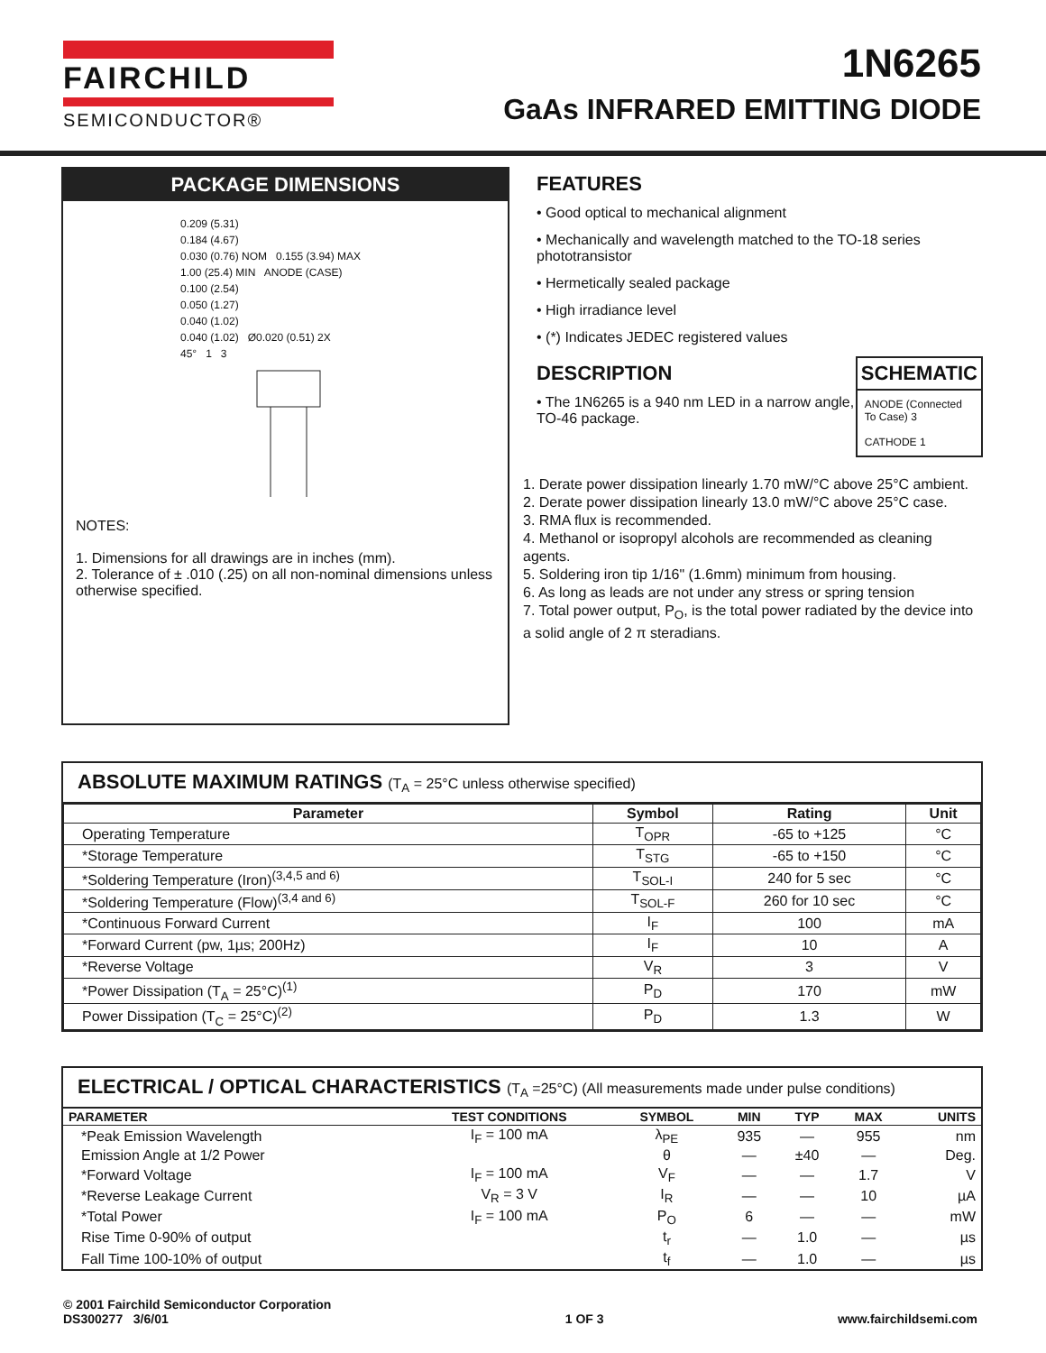FAIRCHILD
SEMICONDUCTOR®
1N6265
GaAs INFRARED EMITTING DIODE
PACKAGE DIMENSIONS
0.209 (5.31)
0.184 (4.67)
0.030 (0.76) NOM 0.155 (3.94) MAX
1.00 (25.4) MIN ANODE (CASE)
0.100 (2.54)
0.050 (1.27)
0.040 (1.02)
0.040 (1.02) Ø0.020 (0.51) 2X
45° 1 3
NOTES:
1. Dimensions for all drawings are in inches (mm).
2. Tolerance of ± .010 (.25) on all non-nominal dimensions unless otherwise specified.
FEATURES
• Good optical to mechanical alignment
• Mechanically and wavelength matched to the TO-18 series phototransistor
• Hermetically sealed package
• High irradiance level
• (*) Indicates JEDEC registered values
DESCRIPTION
• The 1N6265 is a 940 nm LED in a narrow angle, TO-46 package.
SCHEMATIC
ANODE (Connected To Case) 3
CATHODE 1
1. Derate power dissipation linearly 1.70 mW/°C above 25°C ambient.
2. Derate power dissipation linearly 13.0 mW/°C above 25°C case.
3. RMA flux is recommended.
4. Methanol or isopropyl alcohols are recommended as cleaning agents.
5. Soldering iron tip 1/16" (1.6mm) minimum from housing.
6. As long as leads are not under any stress or spring tension
7. Total power output, P<sub>O</sub>, is the total power radiated by the device into a solid angle of 2 π steradians.
ABSOLUTE MAXIMUM RATINGS (T<sub>A</sub> = 25°C unless otherwise specified)
| Parameter | Symbol | Rating | Unit |
| --- | --- | --- | --- |
| Operating Temperature | T<sub>OPR</sub> | -65 to +125 | °C |
| *Storage Temperature | T<sub>STG</sub> | -65 to +150 | °C |
| *Soldering Temperature (Iron)<sup>(3,4,5 and 6)</sup> | T<sub>SOL-I</sub> | 240 for 5 sec | °C |
| *Soldering Temperature (Flow)<sup>(3,4 and 6)</sup> | T<sub>SOL-F</sub> | 260 for 10 sec | °C |
| *Continuous Forward Current | I<sub>F</sub> | 100 | mA |
| *Forward Current (pw, 1µs; 200Hz) | I<sub>F</sub> | 10 | A |
| *Reverse Voltage | V<sub>R</sub> | 3 | V |
| *Power Dissipation (T<sub>A</sub> = 25°C)<sup>(1)</sup> | P<sub>D</sub> | 170 | mW |
| Power Dissipation (T<sub>C</sub> = 25°C)<sup>(2)</sup> | P<sub>D</sub> | 1.3 | W |
ELECTRICAL / OPTICAL CHARACTERISTICS (T<sub>A</sub> =25°C) (All measurements made under pulse conditions)
| PARAMETER | TEST CONDITIONS | SYMBOL | MIN | TYP | MAX | UNITS |
| --- | --- | --- | --- | --- | --- | --- |
| *Peak Emission Wavelength | I<sub>F</sub> = 100 mA | λ<sub>PE</sub> | 935 | — | 955 | nm |
| Emission Angle at 1/2 Power | | θ | — | ±40 | — | Deg. |
| *Forward Voltage | I<sub>F</sub> = 100 mA | V<sub>F</sub> | — | — | 1.7 | V |
| *Reverse Leakage Current | V<sub>R</sub> = 3 V | I<sub>R</sub> | — | — | 10 | µA |
| *Total Power | I<sub>F</sub> = 100 mA | P<sub>O</sub> | 6 | — | — | mW |
| Rise Time 0-90% of output | | t<sub>r</sub> | — | 1.0 | — | µs |
| Fall Time 100-10% of output | | t<sub>f</sub> | — | 1.0 | — | µs |
© 2001 Fairchild Semiconductor Corporation
DS300277 3/6/01
1 OF 3 www.fairchildsemi.com